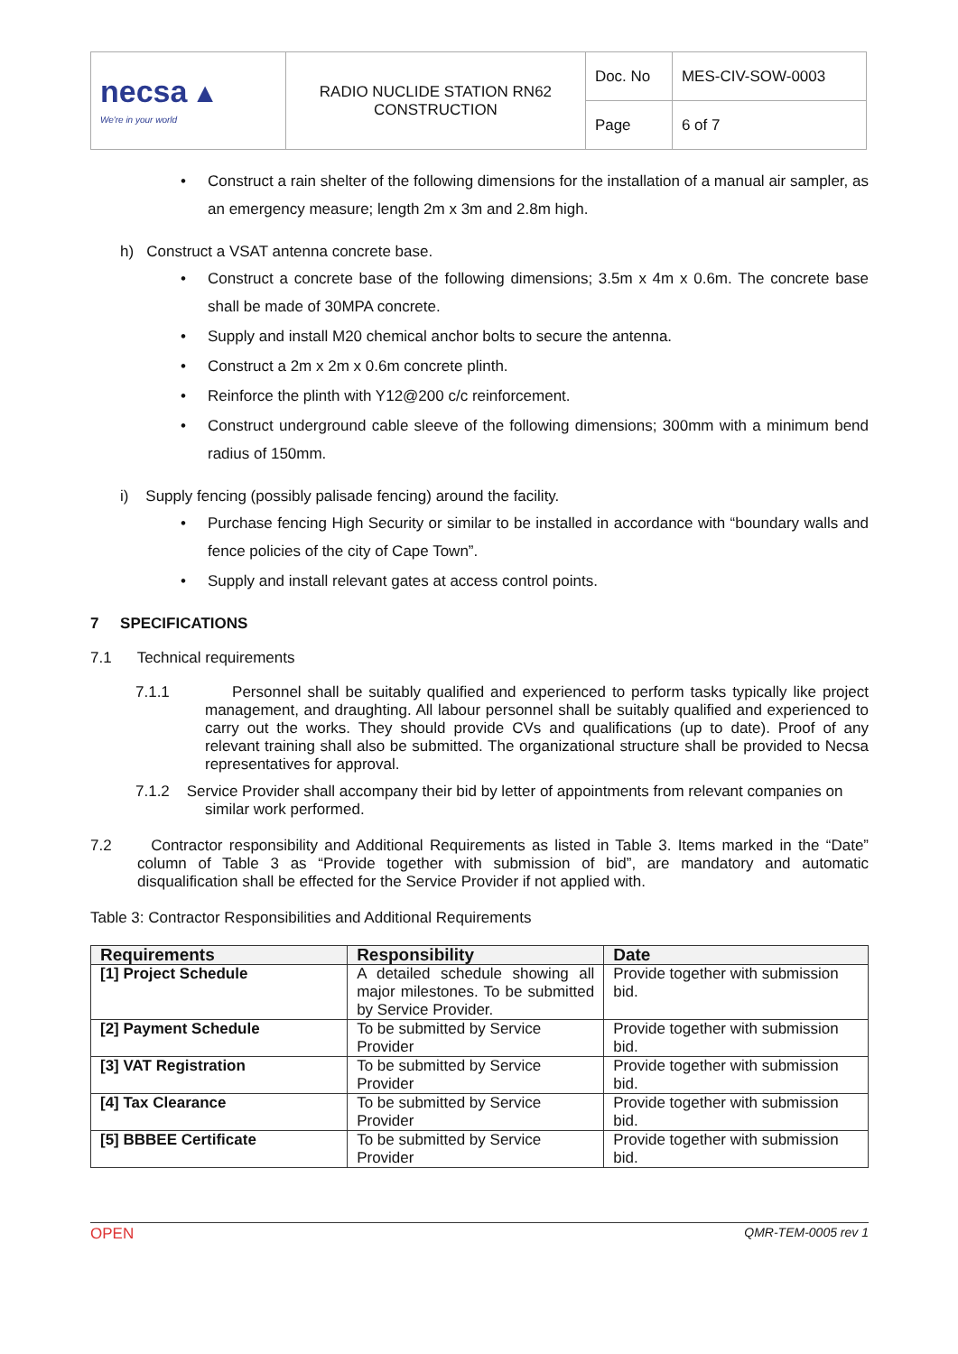| necsa ▲ We're in your world | RADIO NUCLIDE STATION RN62 CONSTRUCTION | Doc. No | MES-CIV-SOW-0003 |
| | | Page | 6 of 7 |
• Construct a rain shelter of the following dimensions for the installation of a manual air sampler, as an emergency measure; length 2m x 3m and 2.8m high.
h) Construct a VSAT antenna concrete base.
• Construct a concrete base of the following dimensions; 3.5m x 4m x 0.6m. The concrete base shall be made of 30MPA concrete.
• Supply and install M20 chemical anchor bolts to secure the antenna.
• Construct a 2m x 2m x 0.6m concrete plinth.
• Reinforce the plinth with Y12@200 c/c reinforcement.
• Construct underground cable sleeve of the following dimensions; 300mm with a minimum bend radius of 150mm.
i) Supply fencing (possibly palisade fencing) around the facility.
• Purchase fencing High Security or similar to be installed in accordance with “boundary walls and fence policies of the city of Cape Town”.
• Supply and install relevant gates at access control points.
7 SPECIFICATIONS
7.1 Technical requirements
7.1.1 Personnel shall be suitably qualified and experienced to perform tasks typically like project management, and draughting. All labour personnel shall be suitably qualified and experienced to carry out the works. They should provide CVs and qualifications (up to date). Proof of any relevant training shall also be submitted. The organizational structure shall be provided to Necsa representatives for approval.
7.1.2 Service Provider shall accompany their bid by letter of appointments from relevant companies on similar work performed.
7.2 Contractor responsibility and Additional Requirements as listed in Table 3. Items marked in the “Date” column of Table 3 as “Provide together with submission of bid”, are mandatory and automatic disqualification shall be effected for the Service Provider if not applied with.
Table 3: Contractor Responsibilities and Additional Requirements
| Requirements | Responsibility | Date |
| --- | --- | --- |
| [1] Project Schedule | A detailed schedule showing all major milestones. To be submitted by Service Provider. | Provide together with submission bid. |
| [2] Payment Schedule | To be submitted by Service Provider | Provide together with submission bid. |
| [3] VAT Registration | To be submitted by Service Provider | Provide together with submission bid. |
| [4] Tax Clearance | To be submitted by Service Provider | Provide together with submission bid. |
| [5] BBBEE Certificate | To be submitted by Service Provider | Provide together with submission bid. |
OPEN QMR-TEM-0005 rev 1